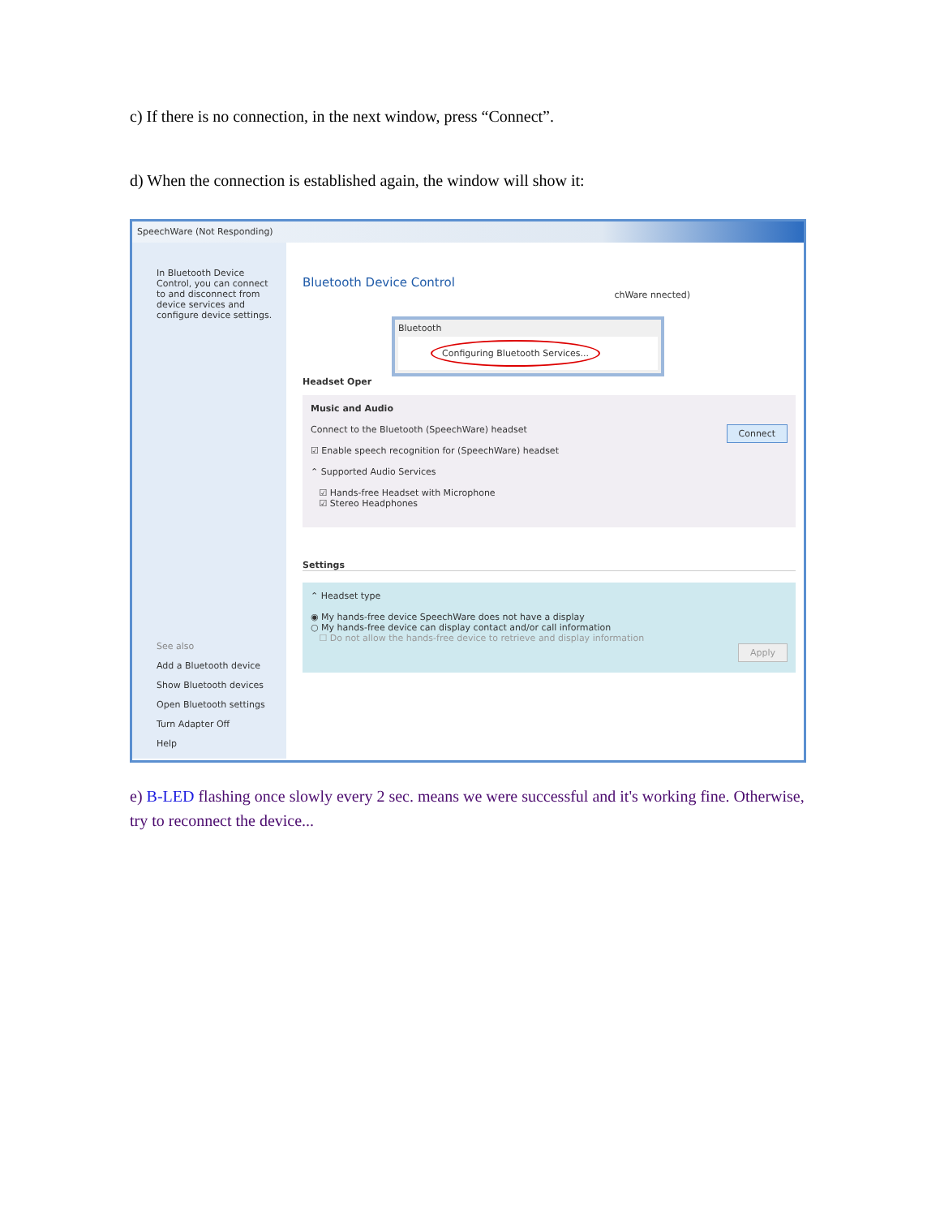c) If there is no connection, in the next window, press “Connect”.
d) When the connection is established again, the window will show it:
SpeechWare (Not Responding)
In Bluetooth Device Control, you can connect to and disconnect from device services and configure device settings.
See also
Add a Bluetooth device
Show Bluetooth devices
Open Bluetooth settings
Turn Adapter Off
Help
Bluetooth Device Control
chWare nnected)
Bluetooth
Configuring Bluetooth Services...
Headset Oper
Music and Audio
Connect Connect to the Bluetooth (SpeechWare) headset
☑ Enable speech recognition for (SpeechWare) headset
⌃ Supported Audio Services
☑ Hands-free Headset with Microphone
☑ Stereo Headphones
Settings
⌃ Headset type
◉ My hands-free device SpeechWare does not have a display
○ My hands-free device can display contact and/or call information
☐ Do not allow the hands-free device to retrieve and display information
Apply
e) B-LED flashing once slowly every 2 sec. means we were successful and it's working fine. Otherwise, try to reconnect the device...